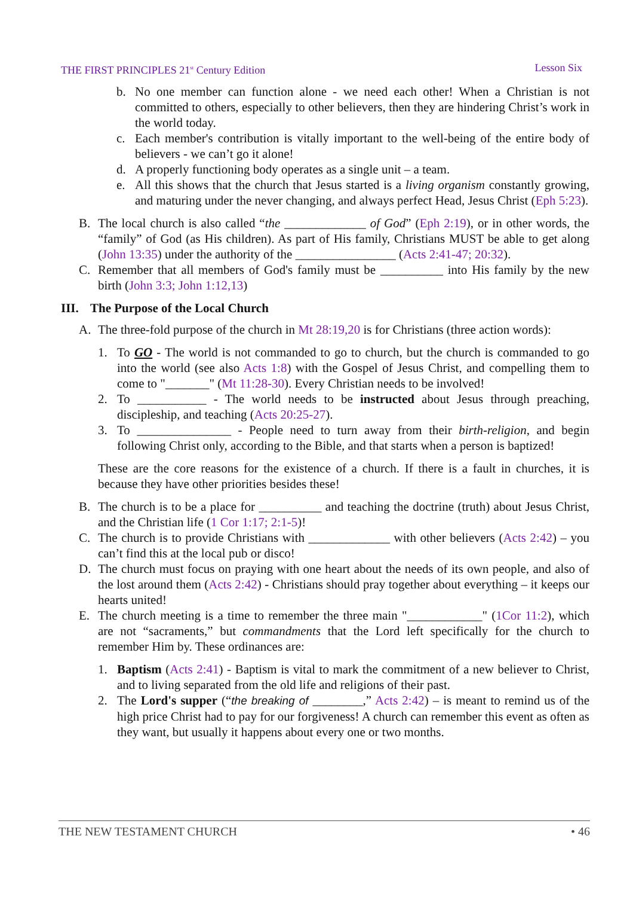THE FIRST PRINCIPLES 21<sup>st</sup> Century Edition Lesson Six
b. No one member can function alone - we need each other! When a Christian is not committed to others, especially to other believers, then they are hindering Christ’s work in the world today.
c. Each member's contribution is vitally important to the well-being of the entire body of believers - we can’t go it alone!
d. A properly functioning body operates as a single unit – a team.
e. All this shows that the church that Jesus started is a living organism constantly growing, and maturing under the never changing, and always perfect Head, Jesus Christ (Eph 5:23).
B. The local church is also called “the _____________ of God” (Eph 2:19), or in other words, the “family” of God (as His children). As part of His family, Christians MUST be able to get along (John 13:35) under the authority of the ________________ (Acts 2:41-47; 20:32).
C. Remember that all members of God's family must be __________ into His family by the new birth (John 3:3; John 1:12,13)
III. The Purpose of the Local Church
A. The three-fold purpose of the church in Mt 28:19,20 is for Christians (three action words):
1. To GO - The world is not commanded to go to church, but the church is commanded to go into the world (see also Acts 1:8) with the Gospel of Jesus Christ, and compelling them to come to "_______" (Mt 11:28-30). Every Christian needs to be involved!
2. To ___________ - The world needs to be instructed about Jesus through preaching, discipleship, and teaching (Acts 20:25-27).
3. To _______________ - People need to turn away from their birth-religion, and begin following Christ only, according to the Bible, and that starts when a person is baptized!
These are the core reasons for the existence of a church. If there is a fault in churches, it is because they have other priorities besides these!
B. The church is to be a place for __________ and teaching the doctrine (truth) about Jesus Christ, and the Christian life (1 Cor 1:17; 2:1-5)!
C. The church is to provide Christians with _____________ with other believers (Acts 2:42) – you can’t find this at the local pub or disco!
D. The church must focus on praying with one heart about the needs of its own people, and also of the lost around them (Acts 2:42) - Christians should pray together about everything – it keeps our hearts united!
E. The church meeting is a time to remember the three main "____________" (1Cor 11:2), which are not “sacraments,” but commandments that the Lord left specifically for the church to remember Him by. These ordinances are:
1. Baptism (Acts 2:41) - Baptism is vital to mark the commitment of a new believer to Christ, and to living separated from the old life and religions of their past.
2. The Lord's supper (“the breaking of ________,” Acts 2:42) – is meant to remind us of the high price Christ had to pay for our forgiveness! A church can remember this event as often as they want, but usually it happens about every one or two months.
THE NEW TESTAMENT CHURCH • 46